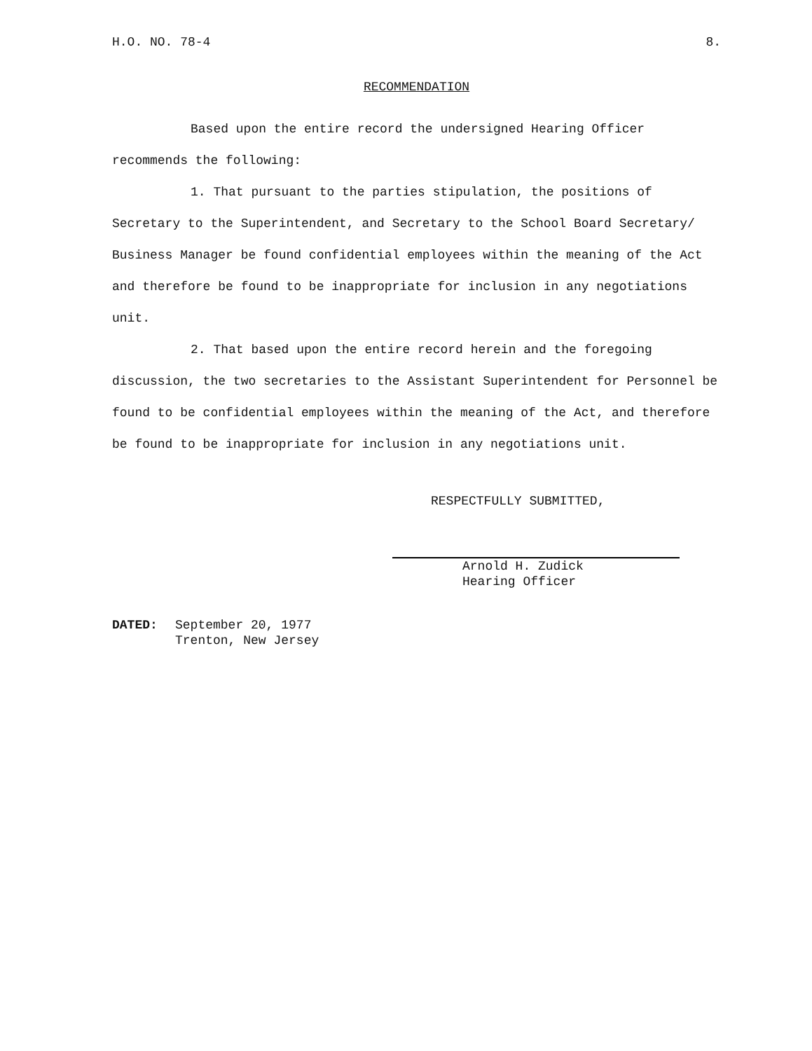H.O. NO. 78-4 8.
RECOMMENDATION
Based upon the entire record the undersigned Hearing Officer
recommends the following:
1. That pursuant to the parties stipulation, the positions of Secretary to the Superintendent, and Secretary to the School Board Secretary/ Business Manager be found confidential employees within the meaning of the Act and therefore be found to be inappropriate for inclusion in any negotiations unit.
2. That based upon the entire record herein and the foregoing discussion, the two secretaries to the Assistant Superintendent for Personnel be found to be confidential employees within the meaning of the Act, and therefore be found to be inappropriate for inclusion in any negotiations unit.
RESPECTFULLY SUBMITTED,
Arnold H. Zudick
Hearing Officer
DATED: September 20, 1977
Trenton, New Jersey